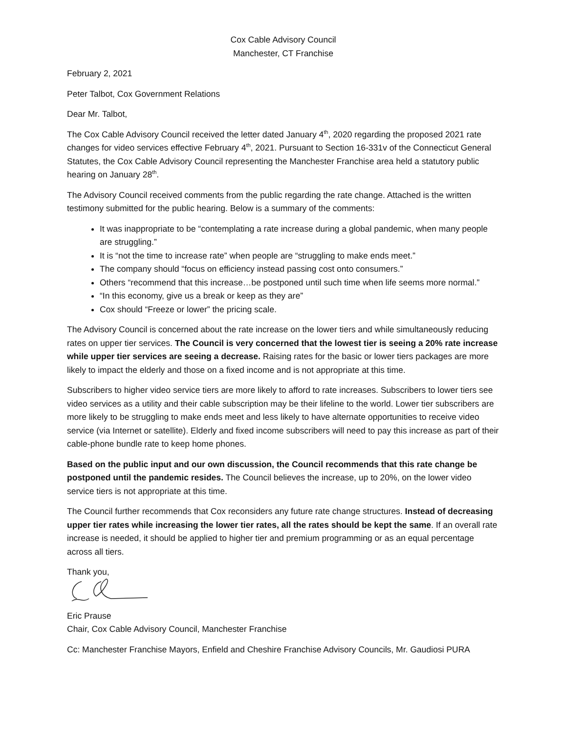Cox Cable Advisory Council
Manchester, CT Franchise
February 2, 2021
Peter Talbot, Cox Government Relations
Dear Mr. Talbot,
The Cox Cable Advisory Council received the letter dated January 4<sup>th</sup>, 2020 regarding the proposed 2021 rate changes for video services effective February 4<sup>th</sup>, 2021. Pursuant to Section 16-331v of the Connecticut General Statutes, the Cox Cable Advisory Council representing the Manchester Franchise area held a statutory public hearing on January 28<sup>th</sup>.
The Advisory Council received comments from the public regarding the rate change. Attached is the written testimony submitted for the public hearing. Below is a summary of the comments:
It was inappropriate to be “contemplating a rate increase during a global pandemic, when many people are struggling.”
It is “not the time to increase rate” when people are “struggling to make ends meet.”
The company should “focus on efficiency instead passing cost onto consumers.”
Others “recommend that this increase…be postponed until such time when life seems more normal.”
“In this economy, give us a break or keep as they are”
Cox should “Freeze or lower” the pricing scale.
The Advisory Council is concerned about the rate increase on the lower tiers and while simultaneously reducing rates on upper tier services. The Council is very concerned that the lowest tier is seeing a 20% rate increase while upper tier services are seeing a decrease. Raising rates for the basic or lower tiers packages are more likely to impact the elderly and those on a fixed income and is not appropriate at this time.
Subscribers to higher video service tiers are more likely to afford to rate increases. Subscribers to lower tiers see video services as a utility and their cable subscription may be their lifeline to the world. Lower tier subscribers are more likely to be struggling to make ends meet and less likely to have alternate opportunities to receive video service (via Internet or satellite). Elderly and fixed income subscribers will need to pay this increase as part of their cable-phone bundle rate to keep home phones.
Based on the public input and our own discussion, the Council recommends that this rate change be postponed until the pandemic resides. The Council believes the increase, up to 20%, on the lower video service tiers is not appropriate at this time.
The Council further recommends that Cox reconsiders any future rate change structures. Instead of decreasing upper tier rates while increasing the lower tier rates, all the rates should be kept the same. If an overall rate increase is needed, it should be applied to higher tier and premium programming or as an equal percentage across all tiers.
Thank you,
Eric Prause
Chair, Cox Cable Advisory Council, Manchester Franchise
Cc: Manchester Franchise Mayors, Enfield and Cheshire Franchise Advisory Councils, Mr. Gaudiosi PURA